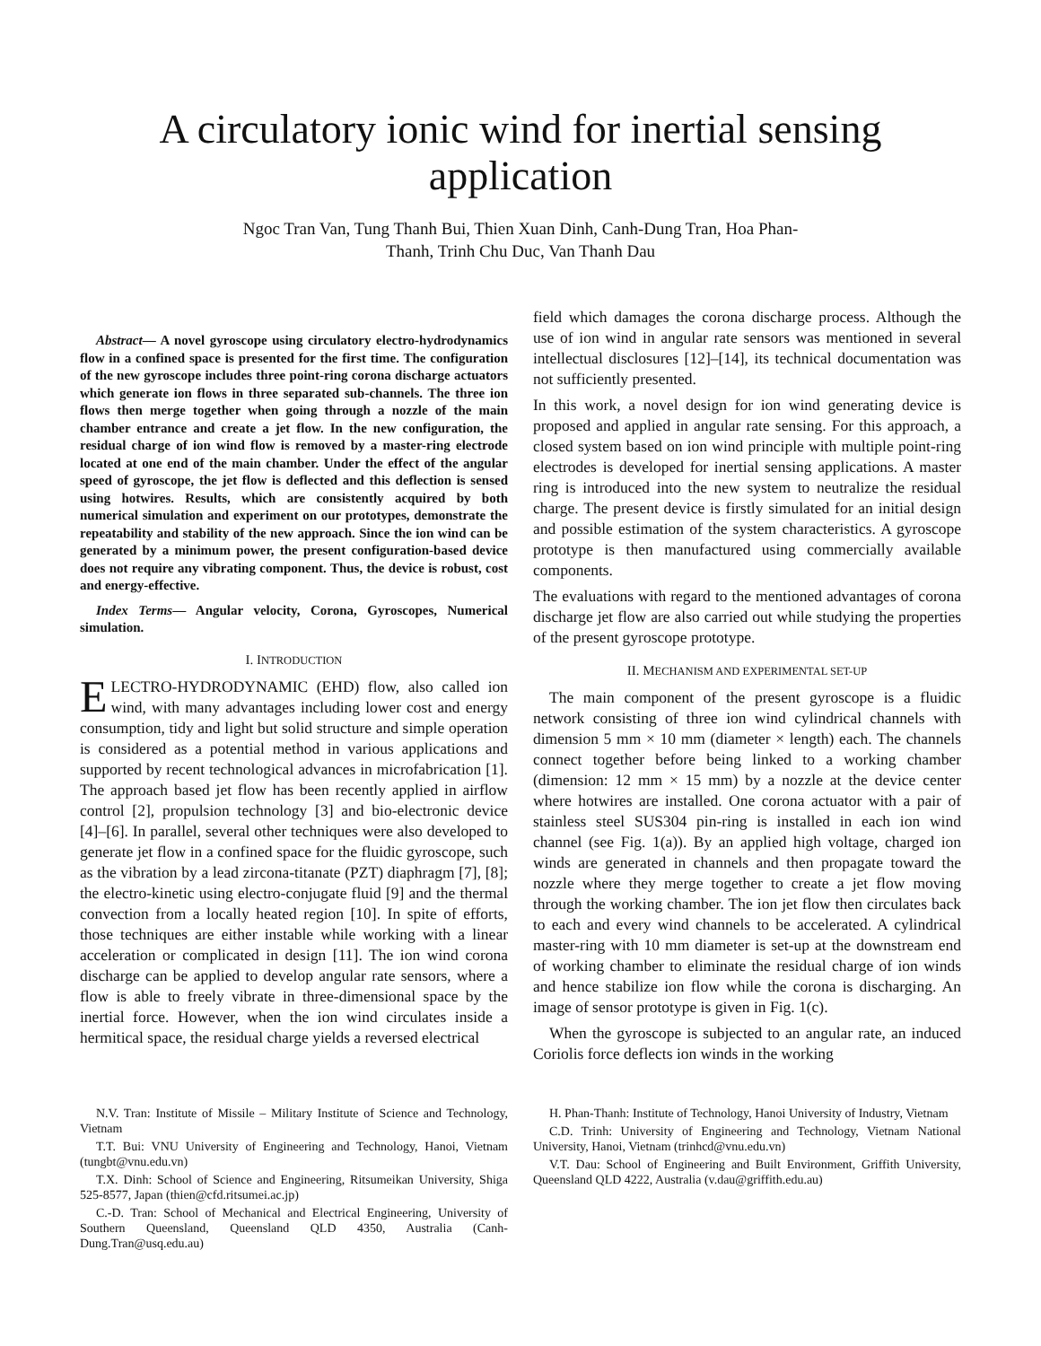A circulatory ionic wind for inertial sensing application
Ngoc Tran Van, Tung Thanh Bui, Thien Xuan Dinh, Canh-Dung Tran, Hoa Phan-Thanh, Trinh Chu Duc, Van Thanh Dau
Abstract— A novel gyroscope using circulatory electro-hydrodynamics flow in a confined space is presented for the first time. The configuration of the new gyroscope includes three point-ring corona discharge actuators which generate ion flows in three separated sub-channels. The three ion flows then merge together when going through a nozzle of the main chamber entrance and create a jet flow. In the new configuration, the residual charge of ion wind flow is removed by a master-ring electrode located at one end of the main chamber. Under the effect of the angular speed of gyroscope, the jet flow is deflected and this deflection is sensed using hotwires. Results, which are consistently acquired by both numerical simulation and experiment on our prototypes, demonstrate the repeatability and stability of the new approach. Since the ion wind can be generated by a minimum power, the present configuration-based device does not require any vibrating component. Thus, the device is robust, cost and energy-effective.
Index Terms— Angular velocity, Corona, Gyroscopes, Numerical simulation.
I. INTRODUCTION
ELECTRO-HYDRODYNAMIC (EHD) flow, also called ion wind, with many advantages including lower cost and energy consumption, tidy and light but solid structure and simple operation is considered as a potential method in various applications and supported by recent technological advances in microfabrication [1]. The approach based jet flow has been recently applied in airflow control [2], propulsion technology [3] and bio-electronic device [4]–[6]. In parallel, several other techniques were also developed to generate jet flow in a confined space for the fluidic gyroscope, such as the vibration by a lead zircona-titanate (PZT) diaphragm [7], [8]; the electro-kinetic using electro-conjugate fluid [9] and the thermal convection from a locally heated region [10]. In spite of efforts, those techniques are either instable while working with a linear acceleration or complicated in design [11]. The ion wind corona discharge can be applied to develop angular rate sensors, where a flow is able to freely vibrate in three-dimensional space by the inertial force. However, when the ion wind circulates inside a hermitical space, the residual charge yields a reversed electrical
field which damages the corona discharge process. Although the use of ion wind in angular rate sensors was mentioned in several intellectual disclosures [12]–[14], its technical documentation was not sufficiently presented.
In this work, a novel design for ion wind generating device is proposed and applied in angular rate sensing. For this approach, a closed system based on ion wind principle with multiple point-ring electrodes is developed for inertial sensing applications. A master ring is introduced into the new system to neutralize the residual charge. The present device is firstly simulated for an initial design and possible estimation of the system characteristics. A gyroscope prototype is then manufactured using commercially available components.
The evaluations with regard to the mentioned advantages of corona discharge jet flow are also carried out while studying the properties of the present gyroscope prototype.
II. MECHANISM AND EXPERIMENTAL SET-UP
The main component of the present gyroscope is a fluidic network consisting of three ion wind cylindrical channels with dimension 5 mm × 10 mm (diameter × length) each. The channels connect together before being linked to a working chamber (dimension: 12 mm × 15 mm) by a nozzle at the device center where hotwires are installed. One corona actuator with a pair of stainless steel SUS304 pin-ring is installed in each ion wind channel (see Fig. 1(a)). By an applied high voltage, charged ion winds are generated in channels and then propagate toward the nozzle where they merge together to create a jet flow moving through the working chamber. The ion jet flow then circulates back to each and every wind channels to be accelerated. A cylindrical master-ring with 10 mm diameter is set-up at the downstream end of working chamber to eliminate the residual charge of ion winds and hence stabilize ion flow while the corona is discharging. An image of sensor prototype is given in Fig. 1(c).
When the gyroscope is subjected to an angular rate, an induced Coriolis force deflects ion winds in the working
N.V. Tran: Institute of Missile – Military Institute of Science and Technology, Vietnam
T.T. Bui: VNU University of Engineering and Technology, Hanoi, Vietnam (tungbt@vnu.edu.vn)
T.X. Dinh: School of Science and Engineering, Ritsumeikan University, Shiga 525-8577, Japan (thien@cfd.ritsumei.ac.jp)
C.-D. Tran: School of Mechanical and Electrical Engineering, University of Southern Queensland, Queensland QLD 4350, Australia (Canh-Dung.Tran@usq.edu.au)
H. Phan-Thanh: Institute of Technology, Hanoi University of Industry, Vietnam
C.D. Trinh: University of Engineering and Technology, Vietnam National University, Hanoi, Vietnam (trinhcd@vnu.edu.vn)
V.T. Dau: School of Engineering and Built Environment, Griffith University, Queensland QLD 4222, Australia (v.dau@griffith.edu.au)